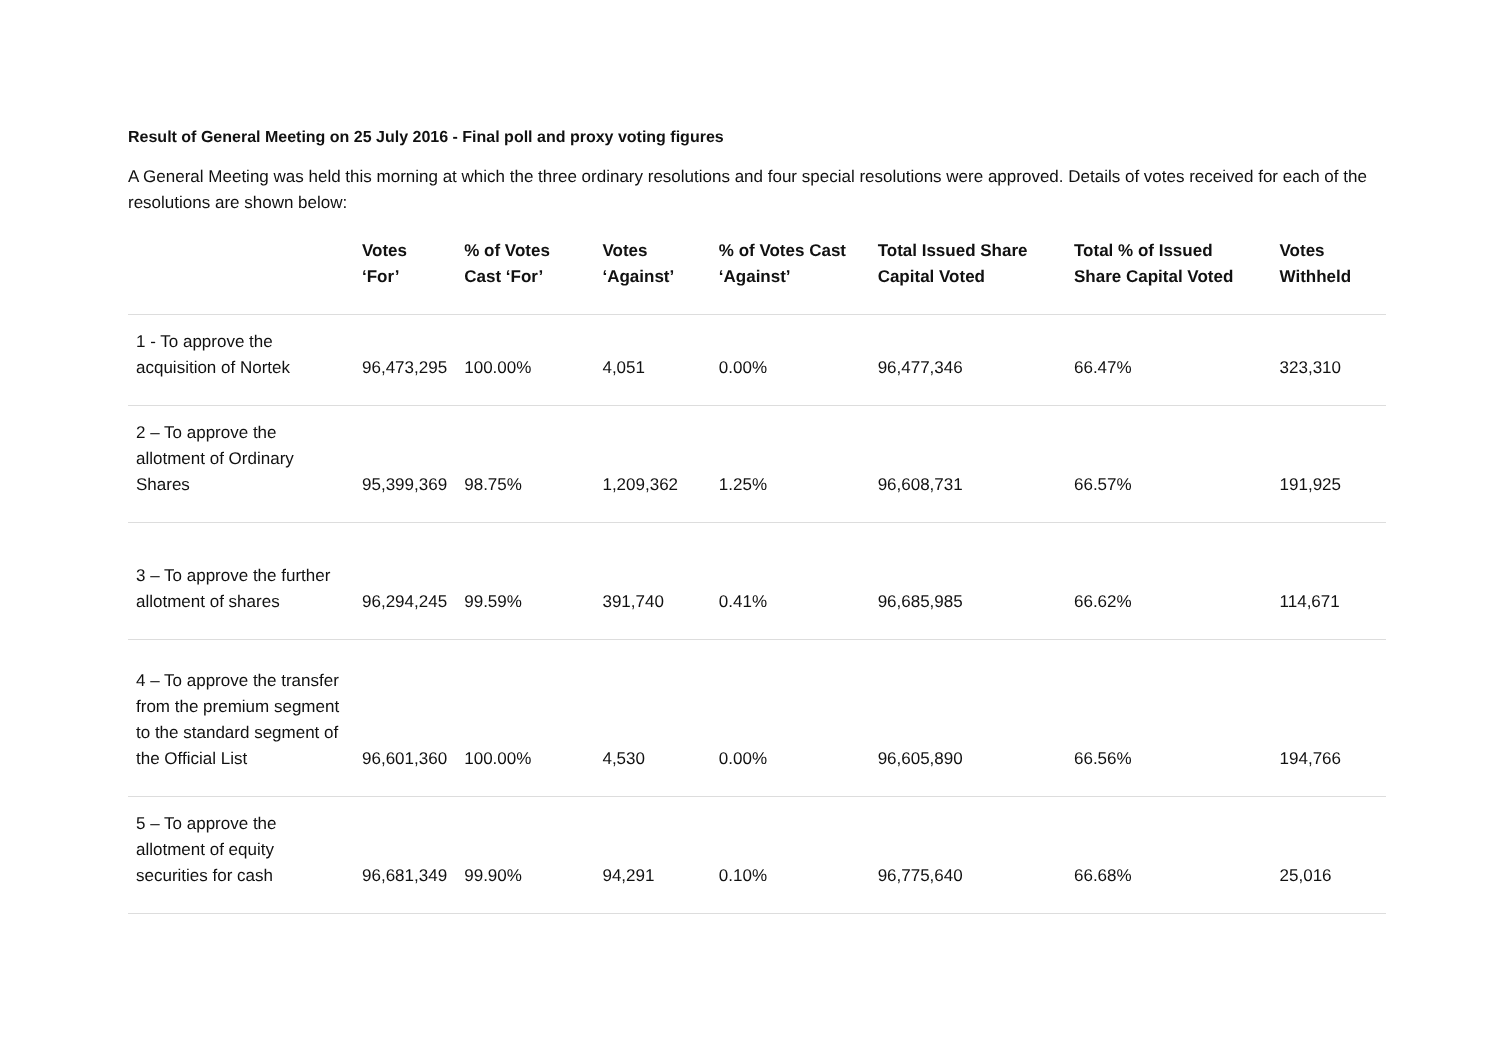Result of General Meeting on 25 July 2016 - Final poll and proxy voting figures
A General Meeting was held this morning at which the three ordinary resolutions and four special resolutions were approved. Details of votes received for each of the resolutions are shown below:
| | Votes ‘For’ | % of Votes Cast ‘For’ | Votes ‘Against’ | % of Votes Cast ‘Against’ | Total Issued Share Capital Voted | Total % of Issued Share Capital Voted | Votes Withheld |
| --- | --- | --- | --- | --- | --- | --- | --- |
| 1 - To approve the acquisition of Nortek | 96,473,295 | 100.00% | 4,051 | 0.00% | 96,477,346 | 66.47% | 323,310 |
| 2 – To approve the allotment of Ordinary Shares | 95,399,369 | 98.75% | 1,209,362 | 1.25% | 96,608,731 | 66.57% | 191,925 |
| 3 – To approve the further allotment of shares | 96,294,245 | 99.59% | 391,740 | 0.41% | 96,685,985 | 66.62% | 114,671 |
| 4 – To approve the transfer from the premium segment to the standard segment of the Official List | 96,601,360 | 100.00% | 4,530 | 0.00% | 96,605,890 | 66.56% | 194,766 |
| 5 – To approve the allotment of equity securities for cash | 96,681,349 | 99.90% | 94,291 | 0.10% | 96,775,640 | 66.68% | 25,016 |